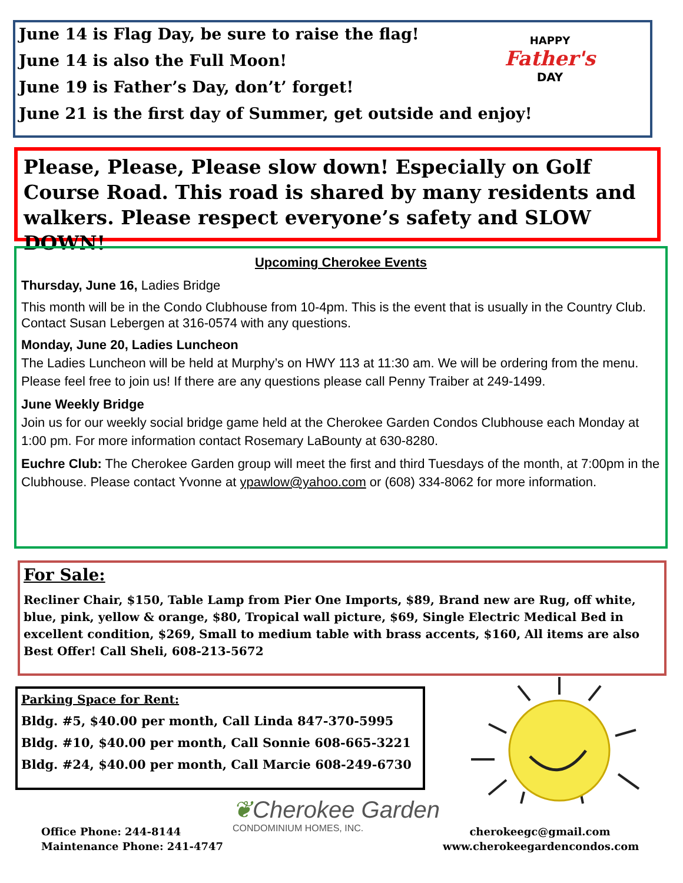June 14 is Flag Day, be sure to raise the flag!
June 14 is also the Full Moon!
June 19 is Father’s Day, don’t’ forget!
June 21 is the first day of Summer, get outside and enjoy!
HAPPY
Father's
DAY
Please, Please, Please slow down! Especially on Golf Course Road. This road is shared by many residents and walkers. Please respect everyone’s safety and SLOW DOWN!
Upcoming Cherokee Events
Thursday, June 16, Ladies Bridge
This month will be in the Condo Clubhouse from 10-4pm. This is the event that is usually in the Country Club. Contact Susan Lebergen at 316-0574 with any questions.
Monday, June 20, Ladies Luncheon
The Ladies Luncheon will be held at Murphy’s on HWY 113 at 11:30 am. We will be ordering from the menu. Please feel free to join us! If there are any questions please call Penny Traiber at 249-1499.
June Weekly Bridge
Join us for our weekly social bridge game held at the Cherokee Garden Condos Clubhouse each Monday at 1:00 pm. For more information contact Rosemary LaBounty at 630-8280.
Euchre Club: The Cherokee Garden group will meet the first and third Tuesdays of the month, at 7:00pm in the Clubhouse. Please contact Yvonne at ypawlow@yahoo.com or (608) 334-8062 for more information.
For Sale:
Recliner Chair, $150, Table Lamp from Pier One Imports, $89, Brand new are Rug, off white, blue, pink, yellow & orange, $80, Tropical wall picture, $69, Single Electric Medical Bed in excellent condition, $269, Small to medium table with brass accents, $160, All items are also Best Offer! Call Sheli, 608-213-5672
Parking Space for Rent:
Bldg. #5, $40.00 per month, Call Linda 847-370-5995
Bldg. #10, $40.00 per month, Call Sonnie 608-665-3221
Bldg. #24, $40.00 per month, Call Marcie 608-249-6730
❦Cherokee Garden
CONDOMINIUM HOMES, INC.
Office Phone: 244-8144
Maintenance Phone: 241-4747
cherokeegc@gmail.com
www.cherokeegardencondos.com